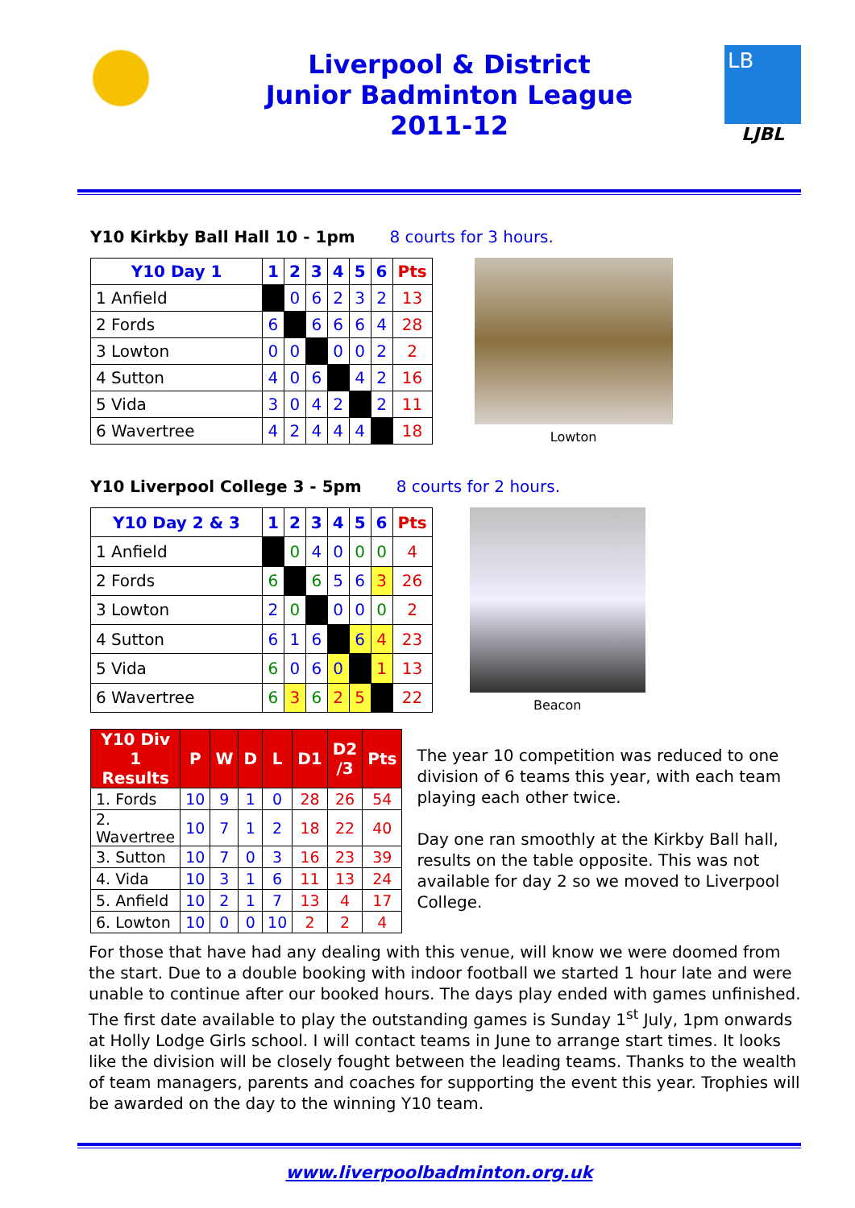Liverpool & District
Junior Badminton League
2011-12
LB
LJBL
Y10 Kirkby Ball Hall 10 - 1pm 8 courts for 3 hours.
| Y10 Day 1 | 1 | 2 | 3 | 4 | 5 | 6 | Pts |
| --- | --- | --- | --- | --- | --- | --- | --- |
| 1 Anfield | | 0 | 6 | 2 | 3 | 2 | 13 |
| 2 Fords | 6 | | 6 | 6 | 6 | 4 | 28 |
| 3 Lowton | 0 | 0 | | 0 | 0 | 2 | 2 |
| 4 Sutton | 4 | 0 | 6 | | 4 | 2 | 16 |
| 5 Vida | 3 | 0 | 4 | 2 | | 2 | 11 |
| 6 Wavertree | 4 | 2 | 4 | 4 | 4 | | 18 |
Lowton
Y10 Liverpool College 3 - 5pm 8 courts for 2 hours.
| Y10 Day 2 & 3 | 1 | 2 | 3 | 4 | 5 | 6 | Pts |
| --- | --- | --- | --- | --- | --- | --- | --- |
| 1 Anfield | | 0 | 4 | 0 | 0 | 0 | 4 |
| 2 Fords | 6 | | 6 | 5 | 6 | 3 | 26 |
| 3 Lowton | 2 | 0 | | 0 | 0 | 0 | 2 |
| 4 Sutton | 6 | 1 | 6 | | 6 | 4 | 23 |
| 5 Vida | 6 | 0 | 6 | 0 | | 1 | 13 |
| 6 Wavertree | 6 | 3 | 6 | 2 | 5 | | 22 |
Beacon
| Y10 Div 1 Results | P | W | D | L | D1 | D2 /3 | Pts |
| --- | --- | --- | --- | --- | --- | --- | --- |
| 1. Fords | 10 | 9 | 1 | 0 | 28 | 26 | 54 |
| 2. Wavertree | 10 | 7 | 1 | 2 | 18 | 22 | 40 |
| 3. Sutton | 10 | 7 | 0 | 3 | 16 | 23 | 39 |
| 4. Vida | 10 | 3 | 1 | 6 | 11 | 13 | 24 |
| 5. Anfield | 10 | 2 | 1 | 7 | 13 | 4 | 17 |
| 6. Lowton | 10 | 0 | 0 | 10 | 2 | 2 | 4 |
The year 10 competition was reduced to one division of 6 teams this year, with each team playing each other twice.
Day one ran smoothly at the Kirkby Ball hall, results on the table opposite. This was not available for day 2 so we moved to Liverpool College.
For those that have had any dealing with this venue, will know we were doomed from the start. Due to a double booking with indoor football we started 1 hour late and were unable to continue after our booked hours. The days play ended with games unfinished. The first date available to play the outstanding games is Sunday 1<sup>st</sup> July, 1pm onwards at Holly Lodge Girls school. I will contact teams in June to arrange start times. It looks like the division will be closely fought between the leading teams. Thanks to the wealth of team managers, parents and coaches for supporting the event this year. Trophies will be awarded on the day to the winning Y10 team.
www.liverpoolbadminton.org.uk